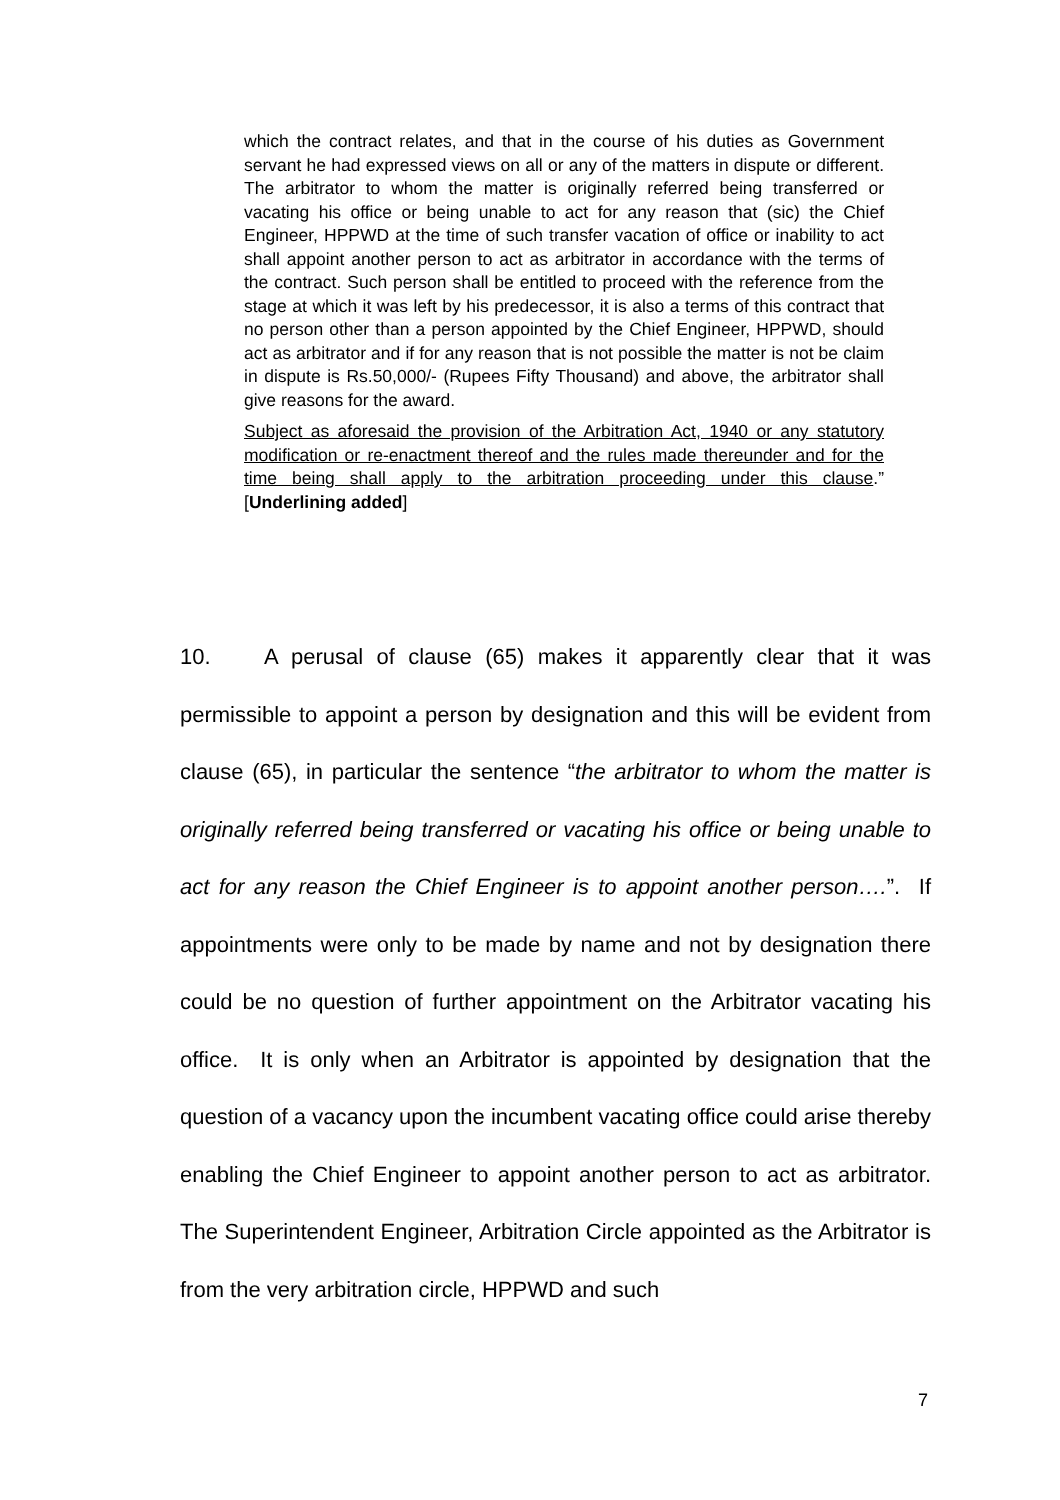which the contract relates, and that in the course of his duties as Government servant he had expressed views on all or any of the matters in dispute or different. The arbitrator to whom the matter is originally referred being transferred or vacating his office or being unable to act for any reason that (sic) the Chief Engineer, HPPWD at the time of such transfer vacation of office or inability to act shall appoint another person to act as arbitrator in accordance with the terms of the contract. Such person shall be entitled to proceed with the reference from the stage at which it was left by his predecessor, it is also a terms of this contract that no person other than a person appointed by the Chief Engineer, HPPWD, should act as arbitrator and if for any reason that is not possible the matter is not be claim in dispute is Rs.50,000/- (Rupees Fifty Thousand) and above, the arbitrator shall give reasons for the award.
Subject as aforesaid the provision of the Arbitration Act, 1940 or any statutory modification or re-enactment thereof and the rules made thereunder and for the time being shall apply to the arbitration proceeding under this clause.” [Underlining added]
10. A perusal of clause (65) makes it apparently clear that it was permissible to appoint a person by designation and this will be evident from clause (65), in particular the sentence “the arbitrator to whom the matter is originally referred being transferred or vacating his office or being unable to act for any reason the Chief Engineer is to appoint another person….”. If appointments were only to be made by name and not by designation there could be no question of further appointment on the Arbitrator vacating his office. It is only when an Arbitrator is appointed by designation that the question of a vacancy upon the incumbent vacating office could arise thereby enabling the Chief Engineer to appoint another person to act as arbitrator. The Superintendent Engineer, Arbitration Circle appointed as the Arbitrator is from the very arbitration circle, HPPWD and such
7